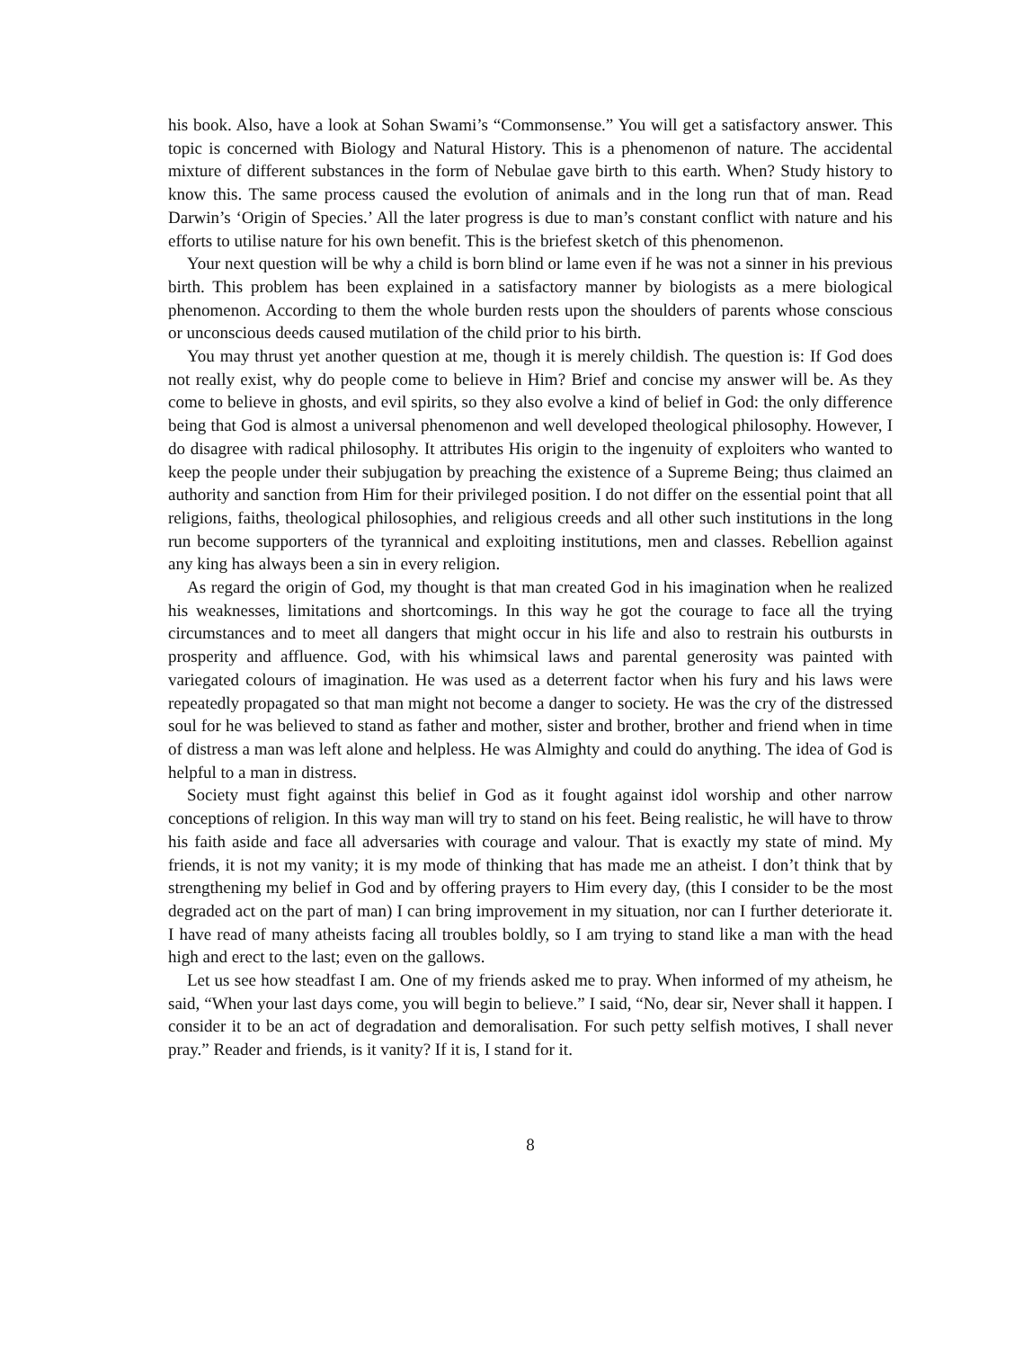his book. Also, have a look at Sohan Swami’s “Commonsense.” You will get a satisfactory answer. This topic is concerned with Biology and Natural History. This is a phenomenon of nature. The accidental mixture of different substances in the form of Nebulae gave birth to this earth. When? Study history to know this. The same process caused the evolution of animals and in the long run that of man. Read Darwin’s ‘Origin of Species.’ All the later progress is due to man’s constant conflict with nature and his efforts to utilise nature for his own benefit. This is the briefest sketch of this phenomenon.
Your next question will be why a child is born blind or lame even if he was not a sinner in his previous birth. This problem has been explained in a satisfactory manner by biologists as a mere biological phenomenon. According to them the whole burden rests upon the shoulders of parents whose conscious or unconscious deeds caused mutilation of the child prior to his birth.
You may thrust yet another question at me, though it is merely childish. The question is: If God does not really exist, why do people come to believe in Him? Brief and concise my answer will be. As they come to believe in ghosts, and evil spirits, so they also evolve a kind of belief in God: the only difference being that God is almost a universal phenomenon and well developed theological philosophy. However, I do disagree with radical philosophy. It attributes His origin to the ingenuity of exploiters who wanted to keep the people under their subjugation by preaching the existence of a Supreme Being; thus claimed an authority and sanction from Him for their privileged position. I do not differ on the essential point that all religions, faiths, theological philosophies, and religious creeds and all other such institutions in the long run become supporters of the tyrannical and exploiting institutions, men and classes. Rebellion against any king has always been a sin in every religion.
As regard the origin of God, my thought is that man created God in his imagination when he realized his weaknesses, limitations and shortcomings. In this way he got the courage to face all the trying circumstances and to meet all dangers that might occur in his life and also to restrain his outbursts in prosperity and affluence. God, with his whimsical laws and parental generosity was painted with variegated colours of imagination. He was used as a deterrent factor when his fury and his laws were repeatedly propagated so that man might not become a danger to society. He was the cry of the distressed soul for he was believed to stand as father and mother, sister and brother, brother and friend when in time of distress a man was left alone and helpless. He was Almighty and could do anything. The idea of God is helpful to a man in distress.
Society must fight against this belief in God as it fought against idol worship and other narrow conceptions of religion. In this way man will try to stand on his feet. Being realistic, he will have to throw his faith aside and face all adversaries with courage and valour. That is exactly my state of mind. My friends, it is not my vanity; it is my mode of thinking that has made me an atheist. I don’t think that by strengthening my belief in God and by offering prayers to Him every day, (this I consider to be the most degraded act on the part of man) I can bring improvement in my situation, nor can I further deteriorate it. I have read of many atheists facing all troubles boldly, so I am trying to stand like a man with the head high and erect to the last; even on the gallows.
Let us see how steadfast I am. One of my friends asked me to pray. When informed of my atheism, he said, “When your last days come, you will begin to believe.” I said, “No, dear sir, Never shall it happen. I consider it to be an act of degradation and demoralisation. For such petty selfish motives, I shall never pray.” Reader and friends, is it vanity? If it is, I stand for it.
8